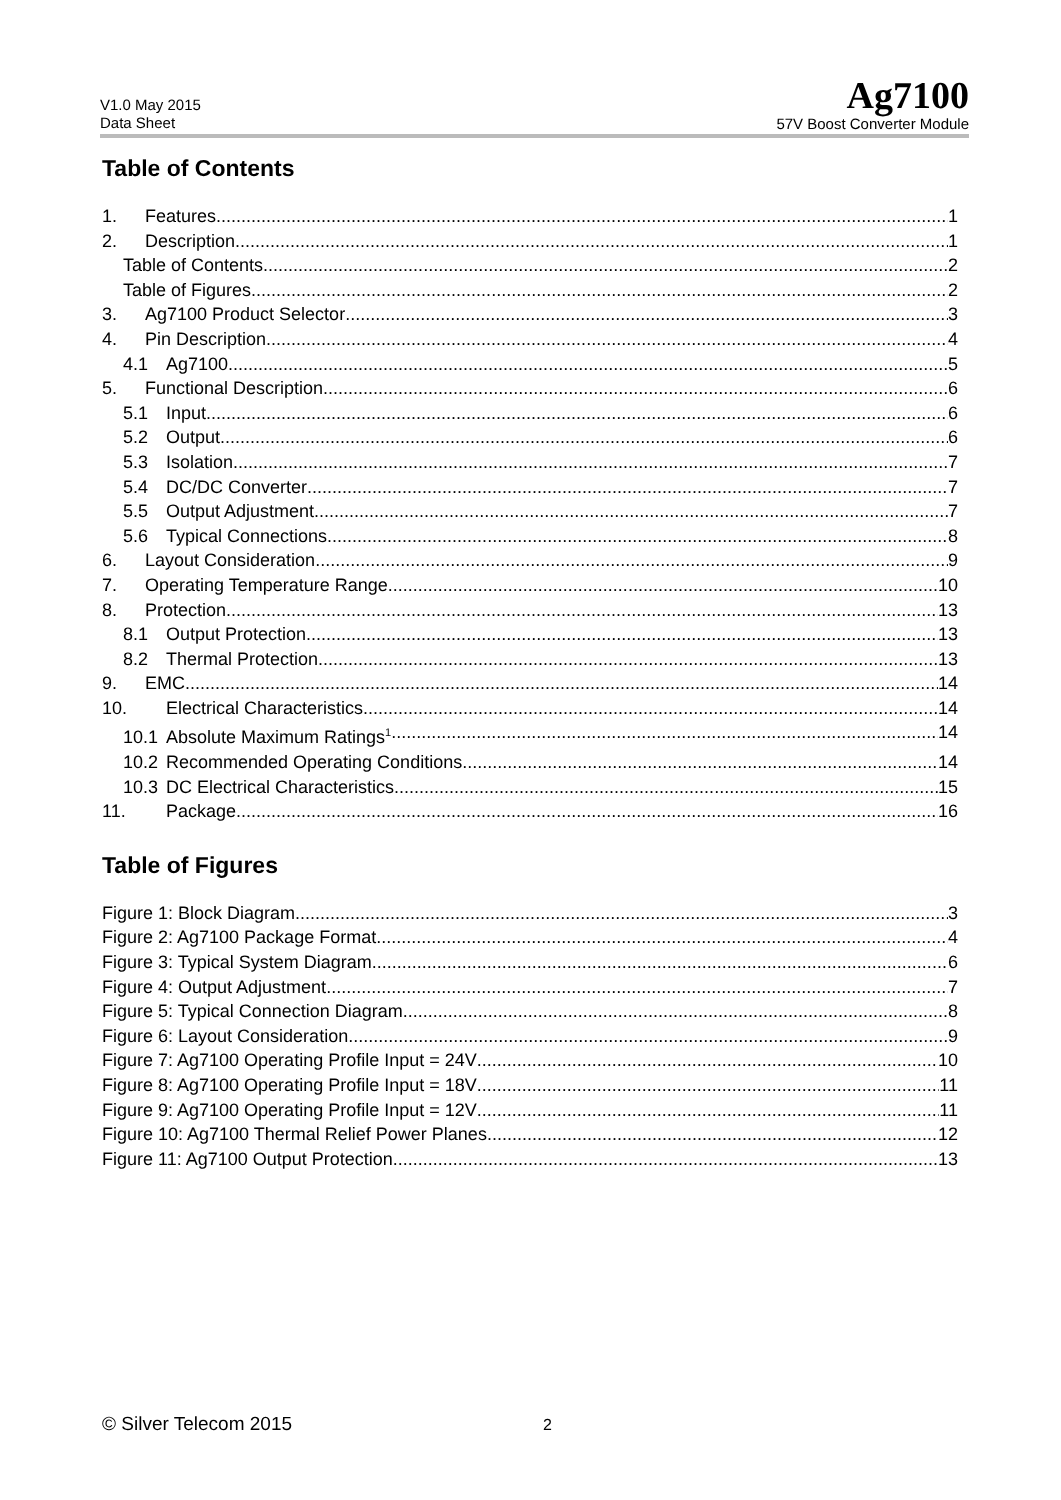V1.0 May 2015
Data Sheet
Ag7100
57V Boost Converter Module
Table of Contents
1. Features 1
2. Description 1
Table of Contents 2
Table of Figures 2
3. Ag7100 Product Selector 3
4. Pin Description 4
4.1 Ag7100 5
5. Functional Description 6
5.1 Input 6
5.2 Output 6
5.3 Isolation 7
5.4 DC/DC Converter 7
5.5 Output Adjustment 7
5.6 Typical Connections 8
6. Layout Consideration 9
7. Operating Temperature Range 10
8. Protection 13
8.1 Output Protection 13
8.2 Thermal Protection 13
9. EMC 14
10. Electrical Characteristics 14
10.1 Absolute Maximum Ratings<sup>1</sup> 14
10.2 Recommended Operating Conditions 14
10.3 DC Electrical Characteristics 15
11. Package 16
Table of Figures
Figure 1: Block Diagram 3
Figure 2: Ag7100 Package Format 4
Figure 3: Typical System Diagram 6
Figure 4: Output Adjustment 7
Figure 5: Typical Connection Diagram 8
Figure 6: Layout Consideration 9
Figure 7: Ag7100 Operating Profile Input = 24V 10
Figure 8: Ag7100 Operating Profile Input = 18V 11
Figure 9: Ag7100 Operating Profile Input = 12V 11
Figure 10: Ag7100 Thermal Relief Power Planes 12
Figure 11: Ag7100 Output Protection 13
© Silver Telecom 2015 2